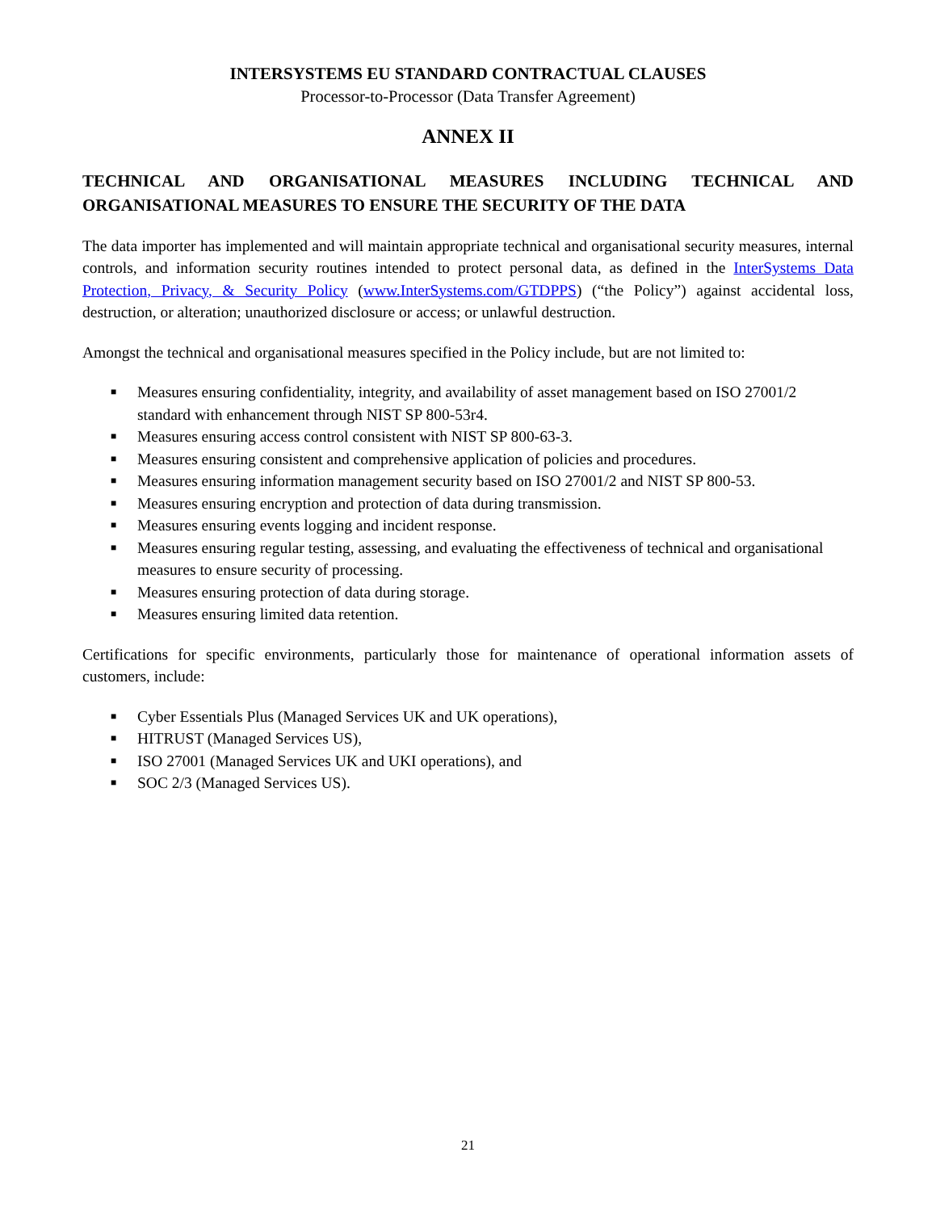INTERSYSTEMS EU STANDARD CONTRACTUAL CLAUSES
Processor-to-Processor (Data Transfer Agreement)
ANNEX II
TECHNICAL AND ORGANISATIONAL MEASURES INCLUDING TECHNICAL AND ORGANISATIONAL MEASURES TO ENSURE THE SECURITY OF THE DATA
The data importer has implemented and will maintain appropriate technical and organisational security measures, internal controls, and information security routines intended to protect personal data, as defined in the InterSystems Data Protection, Privacy, & Security Policy (www.InterSystems.com/GTDPPS) (“the Policy”) against accidental loss, destruction, or alteration; unauthorized disclosure or access; or unlawful destruction.
Amongst the technical and organisational measures specified in the Policy include, but are not limited to:
■ Measures ensuring confidentiality, integrity, and availability of asset management based on ISO 27001/2 standard with enhancement through NIST SP 800-53r4.
■ Measures ensuring access control consistent with NIST SP 800-63-3.
■ Measures ensuring consistent and comprehensive application of policies and procedures.
■ Measures ensuring information management security based on ISO 27001/2 and NIST SP 800-53.
■ Measures ensuring encryption and protection of data during transmission.
■ Measures ensuring events logging and incident response.
■ Measures ensuring regular testing, assessing, and evaluating the effectiveness of technical and organisational measures to ensure security of processing.
■ Measures ensuring protection of data during storage.
■ Measures ensuring limited data retention.
Certifications for specific environments, particularly those for maintenance of operational information assets of customers, include:
■ Cyber Essentials Plus (Managed Services UK and UK operations),
■ HITRUST (Managed Services US),
■ ISO 27001 (Managed Services UK and UKI operations), and
■ SOC 2/3 (Managed Services US).
21